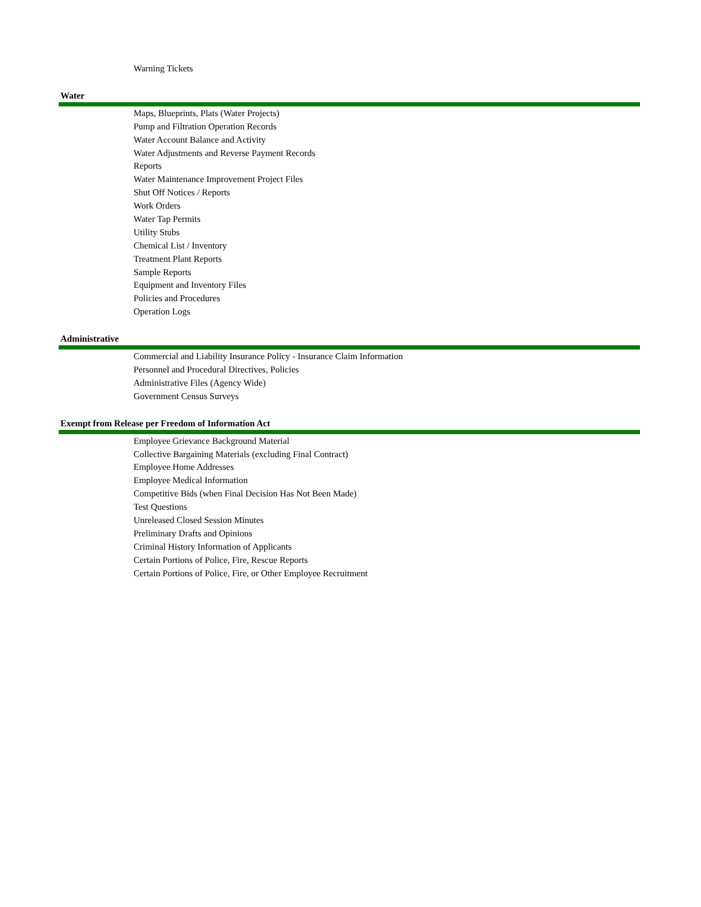Warning Tickets
Water
Maps, Blueprints, Plats (Water Projects)
Pump and Filtration Operation Records
Water Account Balance and Activity
Water Adjustments and Reverse Payment Records
Reports
Water Maintenance Improvement Project Files
Shut Off Notices / Reports
Work Orders
Water Tap Permits
Utility Stubs
Chemical List / Inventory
Treatment Plant Reports
Sample Reports
Equipment and Inventory Files
Policies and Procedures
Operation Logs
Administrative
Commercial and Liability Insurance Policy - Insurance Claim Information
Personnel and Procedural Directives, Policies
Administrative Files (Agency Wide)
Government Census Surveys
Exempt from Release per Freedom of Information Act
Employee Grievance Background Material
Collective Bargaining Materials (excluding Final Contract)
Employee Home Addresses
Employee Medical Information
Competitive Bids (when Final Decision Has Not Been Made)
Test Questions
Unreleased Closed Session Minutes
Preliminary Drafts and Opinions
Criminal History Information of Applicants
Certain Portions of Police, Fire, Rescue Reports
Certain Portions of Police, Fire, or Other Employee Recruitment